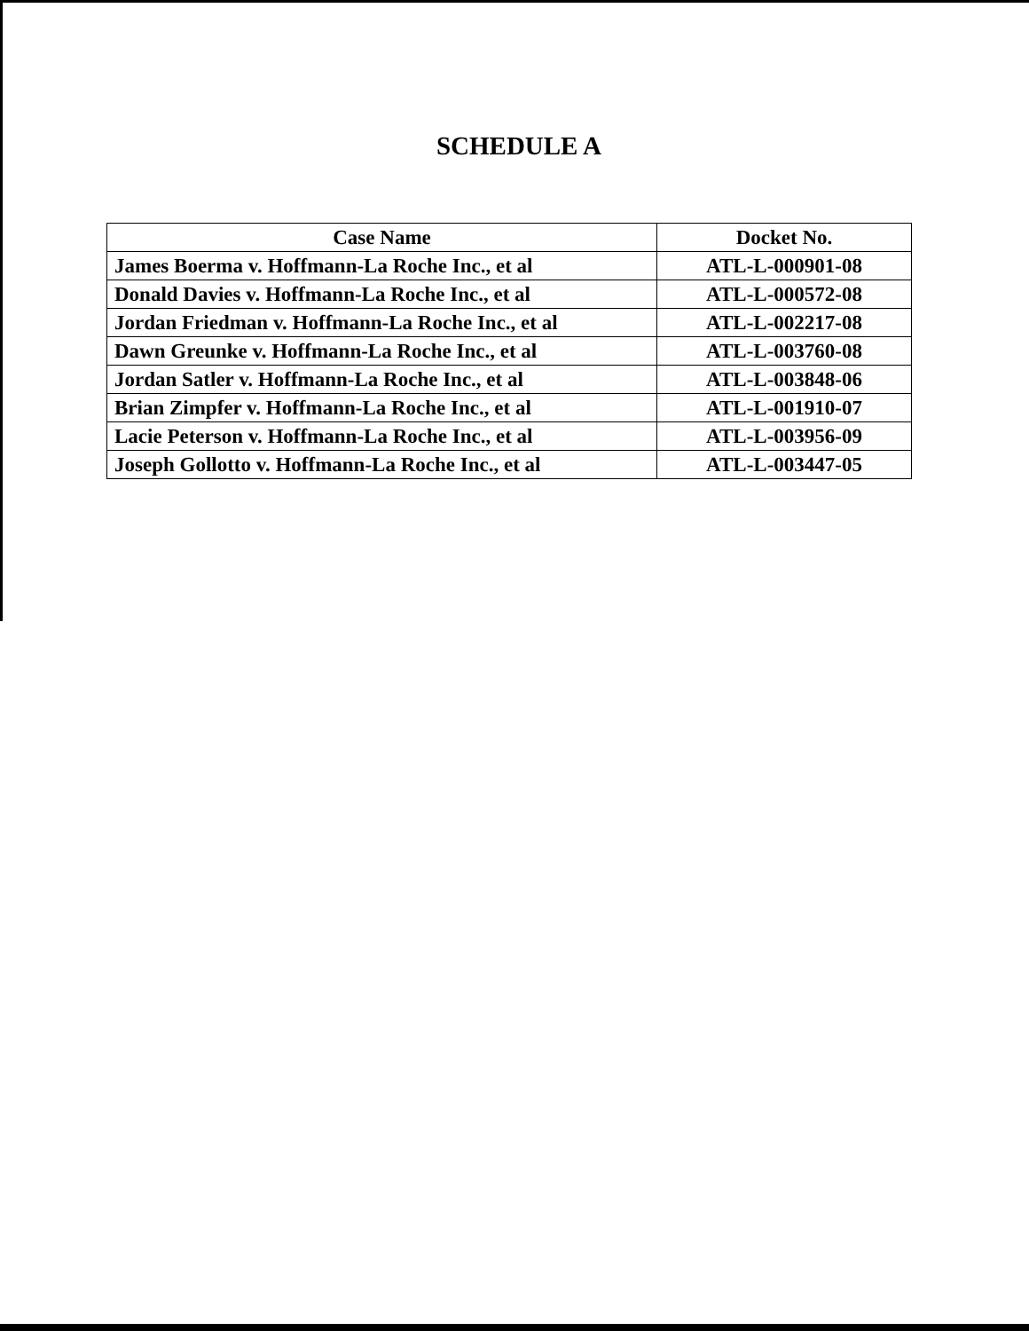SCHEDULE A
| Case Name | Docket No. |
| --- | --- |
| James Boerma v. Hoffmann-La Roche Inc., et al | ATL-L-000901-08 |
| Donald Davies v. Hoffmann-La Roche Inc., et al | ATL-L-000572-08 |
| Jordan Friedman v. Hoffmann-La Roche Inc., et al | ATL-L-002217-08 |
| Dawn Greunke v. Hoffmann-La Roche Inc., et al | ATL-L-003760-08 |
| Jordan Satler v. Hoffmann-La Roche Inc., et al | ATL-L-003848-06 |
| Brian Zimpfer v. Hoffmann-La Roche Inc., et al | ATL-L-001910-07 |
| Lacie Peterson v. Hoffmann-La Roche Inc., et al | ATL-L-003956-09 |
| Joseph Gollotto v. Hoffmann-La Roche Inc., et al | ATL-L-003447-05 |